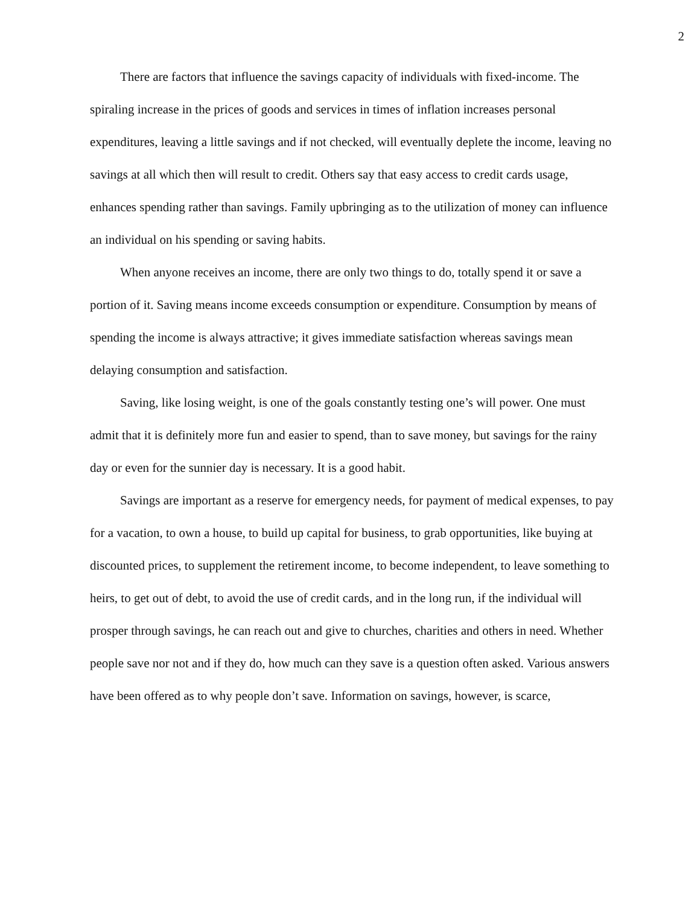2
There are factors that influence the savings capacity of individuals with fixed-income. The spiraling increase in the prices of goods and services in times of inflation increases personal expenditures, leaving a little savings and if not checked, will eventually deplete the income, leaving no savings at all which then will result to credit. Others say that easy access to credit cards usage, enhances spending rather than savings. Family upbringing as to the utilization of money can influence an individual on his spending or saving habits.
When anyone receives an income, there are only two things to do, totally spend it or save a portion of it. Saving means income exceeds consumption or expenditure. Consumption by means of spending the income is always attractive; it gives immediate satisfaction whereas savings mean delaying consumption and satisfaction.
Saving, like losing weight, is one of the goals constantly testing one’s will power. One must admit that it is definitely more fun and easier to spend, than to save money, but savings for the rainy day or even for the sunnier day is necessary. It is a good habit.
Savings are important as a reserve for emergency needs, for payment of medical expenses, to pay for a vacation, to own a house, to build up capital for business, to grab opportunities, like buying at discounted prices, to supplement the retirement income, to become independent, to leave something to heirs, to get out of debt, to avoid the use of credit cards, and in the long run, if the individual will prosper through savings, he can reach out and give to churches, charities and others in need. Whether people save nor not and if they do, how much can they save is a question often asked. Various answers have been offered as to why people don’t save. Information on savings, however, is scarce,